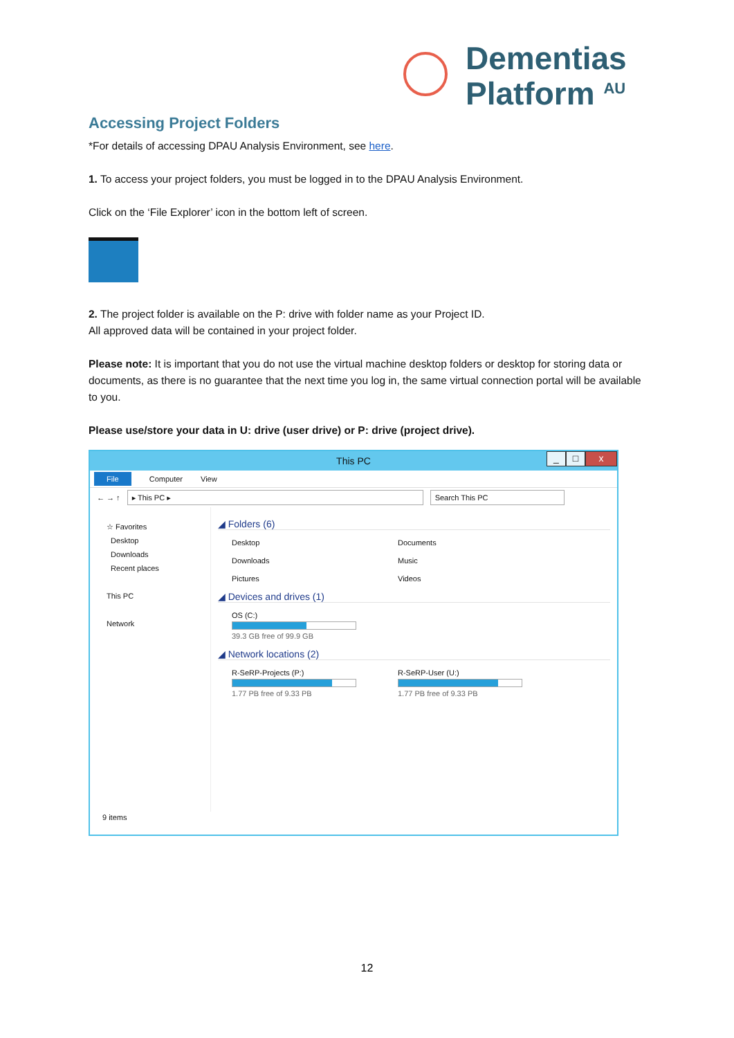Dementias
Platform <sup>AU</sup>
Accessing Project Folders
*For details of accessing DPAU Analysis Environment, see here.
1. To access your project folders, you must be logged in to the DPAU Analysis Environment.
Click on the ‘File Explorer’ icon in the bottom left of screen.
2. The project folder is available on the P: drive with folder name as your Project ID.
All approved data will be contained in your project folder.
Please note: It is important that you do not use the virtual machine desktop folders or desktop for storing data or documents, as there is no guarantee that the next time you log in, the same virtual connection portal will be available to you.
Please use/store your data in U: drive (user drive) or P: drive (project drive).
This PC
_ □ x
File Computer View
← → ↑
▸ This PC ▸ Search This PC
☆ Favorites
Desktop
Downloads
Recent places
This PC
Network
◢ Folders (6)
Desktop
Documents
Downloads
Music
Pictures
Videos
◢ Devices and drives (1)
OS (C:)
39.3 GB free of 99.9 GB
◢ Network locations (2)
R-SeRP-Projects (P:)
1.77 PB free of 9.33 PB
R-SeRP-User (U:)
1.77 PB free of 9.33 PB
9 items
12